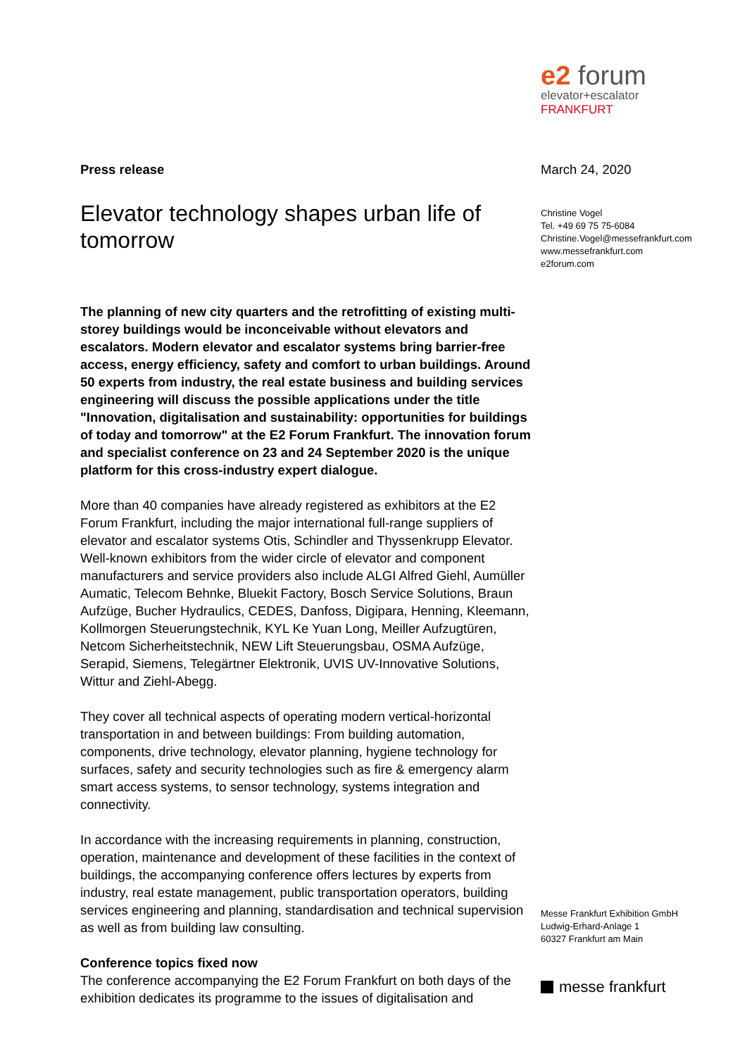e2 forum
elevator+escalator
FRANKFURT
Press release
Elevator technology shapes urban life of tomorrow
The planning of new city quarters and the retrofitting of existing multi-storey buildings would be inconceivable without elevators and escalators. Modern elevator and escalator systems bring barrier-free access, energy efficiency, safety and comfort to urban buildings. Around 50 experts from industry, the real estate business and building services engineering will discuss the possible applications under the title "Innovation, digitalisation and sustainability: opportunities for buildings of today and tomorrow" at the E2 Forum Frankfurt. The innovation forum and specialist conference on 23 and 24 September 2020 is the unique platform for this cross-industry expert dialogue.
More than 40 companies have already registered as exhibitors at the E2 Forum Frankfurt, including the major international full-range suppliers of elevator and escalator systems Otis, Schindler and Thyssenkrupp Elevator. Well-known exhibitors from the wider circle of elevator and component manufacturers and service providers also include ALGI Alfred Giehl, Aumüller Aumatic, Telecom Behnke, Bluekit Factory, Bosch Service Solutions, Braun Aufzüge, Bucher Hydraulics, CEDES, Danfoss, Digipara, Henning, Kleemann, Kollmorgen Steuerungstechnik, KYL Ke Yuan Long, Meiller Aufzugtüren, Netcom Sicherheitstechnik, NEW Lift Steuerungsbau, OSMA Aufzüge, Serapid, Siemens, Telegärtner Elektronik, UVIS UV-Innovative Solutions, Wittur and Ziehl-Abegg.
They cover all technical aspects of operating modern vertical-horizontal transportation in and between buildings: From building automation, components, drive technology, elevator planning, hygiene technology for surfaces, safety and security technologies such as fire & emergency alarm smart access systems, to sensor technology, systems integration and connectivity.
In accordance with the increasing requirements in planning, construction, operation, maintenance and development of these facilities in the context of buildings, the accompanying conference offers lectures by experts from industry, real estate management, public transportation operators, building services engineering and planning, standardisation and technical supervision as well as from building law consulting.
Conference topics fixed now
The conference accompanying the E2 Forum Frankfurt on both days of the exhibition dedicates its programme to the issues of digitalisation and
March 24, 2020
Christine Vogel
Tel. +49 69 75 75-6084
Christine.Vogel@messefrankfurt.com
www.messefrankfurt.com
e2forum.com
Messe Frankfurt Exhibition GmbH
Ludwig-Erhard-Anlage 1
60327 Frankfurt am Main
messe frankfurt